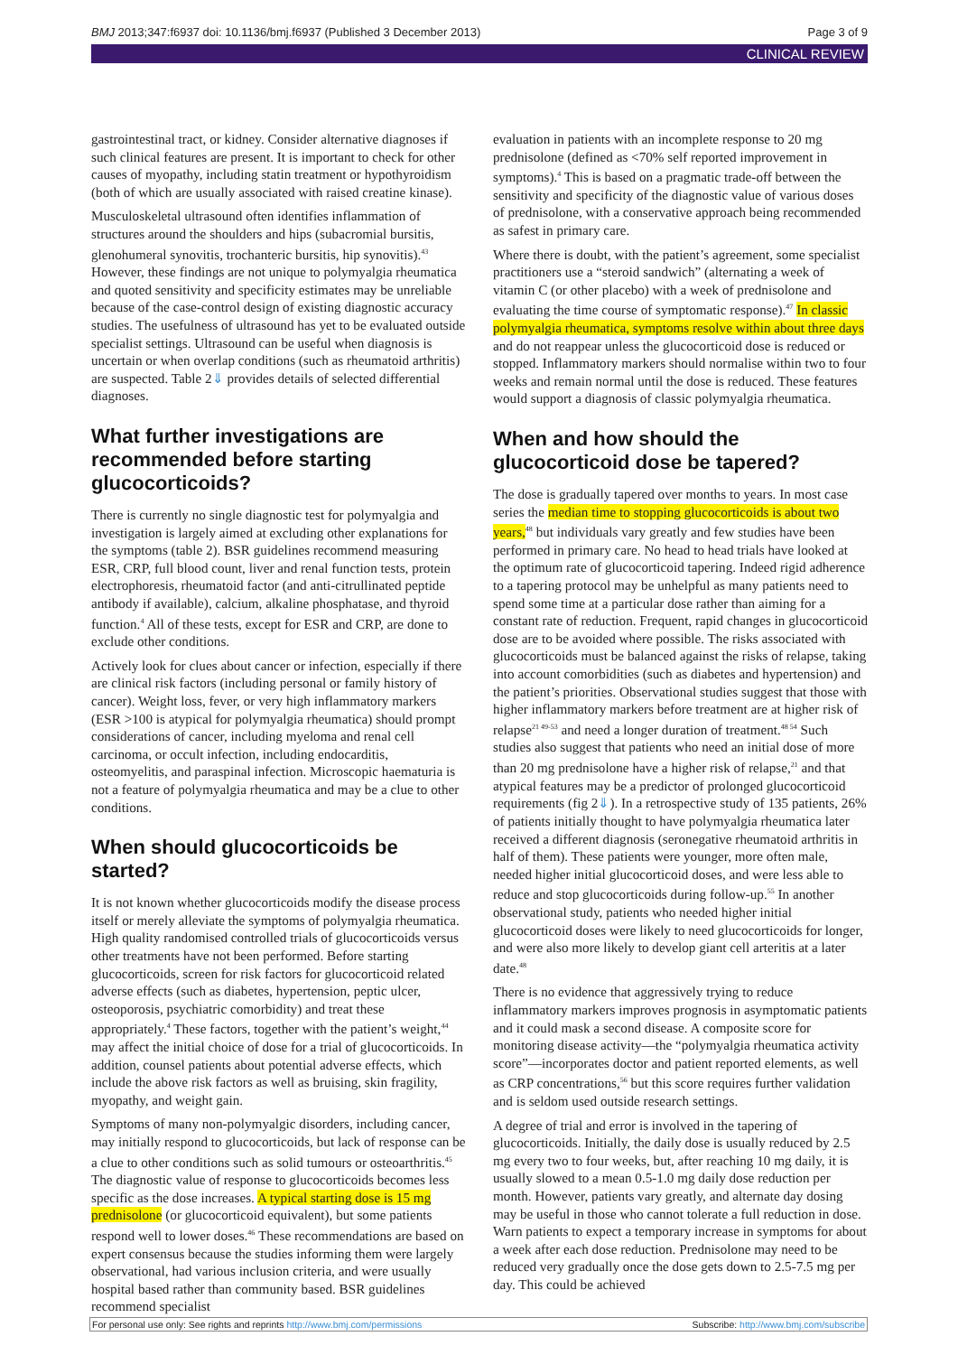BMJ 2013;347:f6937 doi: 10.1136/bmj.f6937 (Published 3 December 2013) Page 3 of 9
CLINICAL REVIEW
gastrointestinal tract, or kidney. Consider alternative diagnoses if such clinical features are present. It is important to check for other causes of myopathy, including statin treatment or hypothyroidism (both of which are usually associated with raised creatine kinase).
Musculoskeletal ultrasound often identifies inflammation of structures around the shoulders and hips (subacromial bursitis, glenohumeral synovitis, trochanteric bursitis, hip synovitis).<sup>43</sup> However, these findings are not unique to polymyalgia rheumatica and quoted sensitivity and specificity estimates may be unreliable because of the case-control design of existing diagnostic accuracy studies. The usefulness of ultrasound has yet to be evaluated outside specialist settings. Ultrasound can be useful when diagnosis is uncertain or when overlap conditions (such as rheumatoid arthritis) are suspected. Table 2⇓ provides details of selected differential diagnoses.
What further investigations are recommended before starting glucocorticoids?
There is currently no single diagnostic test for polymyalgia and investigation is largely aimed at excluding other explanations for the symptoms (table 2). BSR guidelines recommend measuring ESR, CRP, full blood count, liver and renal function tests, protein electrophoresis, rheumatoid factor (and anti-citrullinated peptide antibody if available), calcium, alkaline phosphatase, and thyroid function.<sup>4</sup> All of these tests, except for ESR and CRP, are done to exclude other conditions.
Actively look for clues about cancer or infection, especially if there are clinical risk factors (including personal or family history of cancer). Weight loss, fever, or very high inflammatory markers (ESR >100 is atypical for polymyalgia rheumatica) should prompt considerations of cancer, including myeloma and renal cell carcinoma, or occult infection, including endocarditis, osteomyelitis, and paraspinal infection. Microscopic haematuria is not a feature of polymyalgia rheumatica and may be a clue to other conditions.
When should glucocorticoids be started?
It is not known whether glucocorticoids modify the disease process itself or merely alleviate the symptoms of polymyalgia rheumatica. High quality randomised controlled trials of glucocorticoids versus other treatments have not been performed. Before starting glucocorticoids, screen for risk factors for glucocorticoid related adverse effects (such as diabetes, hypertension, peptic ulcer, osteoporosis, psychiatric comorbidity) and treat these appropriately.<sup>4</sup> These factors, together with the patient’s weight,<sup>44</sup> may affect the initial choice of dose for a trial of glucocorticoids. In addition, counsel patients about potential adverse effects, which include the above risk factors as well as bruising, skin fragility, myopathy, and weight gain.
Symptoms of many non-polymyalgic disorders, including cancer, may initially respond to glucocorticoids, but lack of response can be a clue to other conditions such as solid tumours or osteoarthritis.<sup>45</sup> The diagnostic value of response to glucocorticoids becomes less specific as the dose increases. A typical starting dose is 15 mg prednisolone (or glucocorticoid equivalent), but some patients respond well to lower doses.<sup>46</sup> These recommendations are based on expert consensus because the studies informing them were largely observational, had various inclusion criteria, and were usually hospital based rather than community based. BSR guidelines recommend specialist
evaluation in patients with an incomplete response to 20 mg prednisolone (defined as <70% self reported improvement in symptoms).<sup>4</sup> This is based on a pragmatic trade-off between the sensitivity and specificity of the diagnostic value of various doses of prednisolone, with a conservative approach being recommended as safest in primary care.
Where there is doubt, with the patient’s agreement, some specialist practitioners use a “steroid sandwich” (alternating a week of vitamin C (or other placebo) with a week of prednisolone and evaluating the time course of symptomatic response).<sup>47</sup> In classic polymyalgia rheumatica, symptoms resolve within about three days and do not reappear unless the glucocorticoid dose is reduced or stopped. Inflammatory markers should normalise within two to four weeks and remain normal until the dose is reduced. These features would support a diagnosis of classic polymyalgia rheumatica.
When and how should the glucocorticoid dose be tapered?
The dose is gradually tapered over months to years. In most case series the median time to stopping glucocorticoids is about two years,<sup>48</sup> but individuals vary greatly and few studies have been performed in primary care. No head to head trials have looked at the optimum rate of glucocorticoid tapering. Indeed rigid adherence to a tapering protocol may be unhelpful as many patients need to spend some time at a particular dose rather than aiming for a constant rate of reduction. Frequent, rapid changes in glucocorticoid dose are to be avoided where possible. The risks associated with glucocorticoids must be balanced against the risks of relapse, taking into account comorbidities (such as diabetes and hypertension) and the patient’s priorities. Observational studies suggest that those with higher inflammatory markers before treatment are at higher risk of relapse<sup>21 49-53</sup> and need a longer duration of treatment.<sup>48 54</sup> Such studies also suggest that patients who need an initial dose of more than 20 mg prednisolone have a higher risk of relapse,<sup>21</sup> and that atypical features may be a predictor of prolonged glucocorticoid requirements (fig 2⇓). In a retrospective study of 135 patients, 26% of patients initially thought to have polymyalgia rheumatica later received a different diagnosis (seronegative rheumatoid arthritis in half of them). These patients were younger, more often male, needed higher initial glucocorticoid doses, and were less able to reduce and stop glucocorticoids during follow-up.<sup>55</sup> In another observational study, patients who needed higher initial glucocorticoid doses were likely to need glucocorticoids for longer, and were also more likely to develop giant cell arteritis at a later date.<sup>48</sup>
There is no evidence that aggressively trying to reduce inflammatory markers improves prognosis in asymptomatic patients and it could mask a second disease. A composite score for monitoring disease activity—the “polymyalgia rheumatica activity score”—incorporates doctor and patient reported elements, as well as CRP concentrations,<sup>56</sup> but this score requires further validation and is seldom used outside research settings.
A degree of trial and error is involved in the tapering of glucocorticoids. Initially, the daily dose is usually reduced by 2.5 mg every two to four weeks, but, after reaching 10 mg daily, it is usually slowed to a mean 0.5-1.0 mg daily dose reduction per month. However, patients vary greatly, and alternate day dosing may be useful in those who cannot tolerate a full reduction in dose. Warn patients to expect a temporary increase in symptoms for about a week after each dose reduction. Prednisolone may need to be reduced very gradually once the dose gets down to 2.5-7.5 mg per day. This could be achieved
For personal use only: See rights and reprints http://www.bmj.com/permissions Subscribe: http://www.bmj.com/subscribe